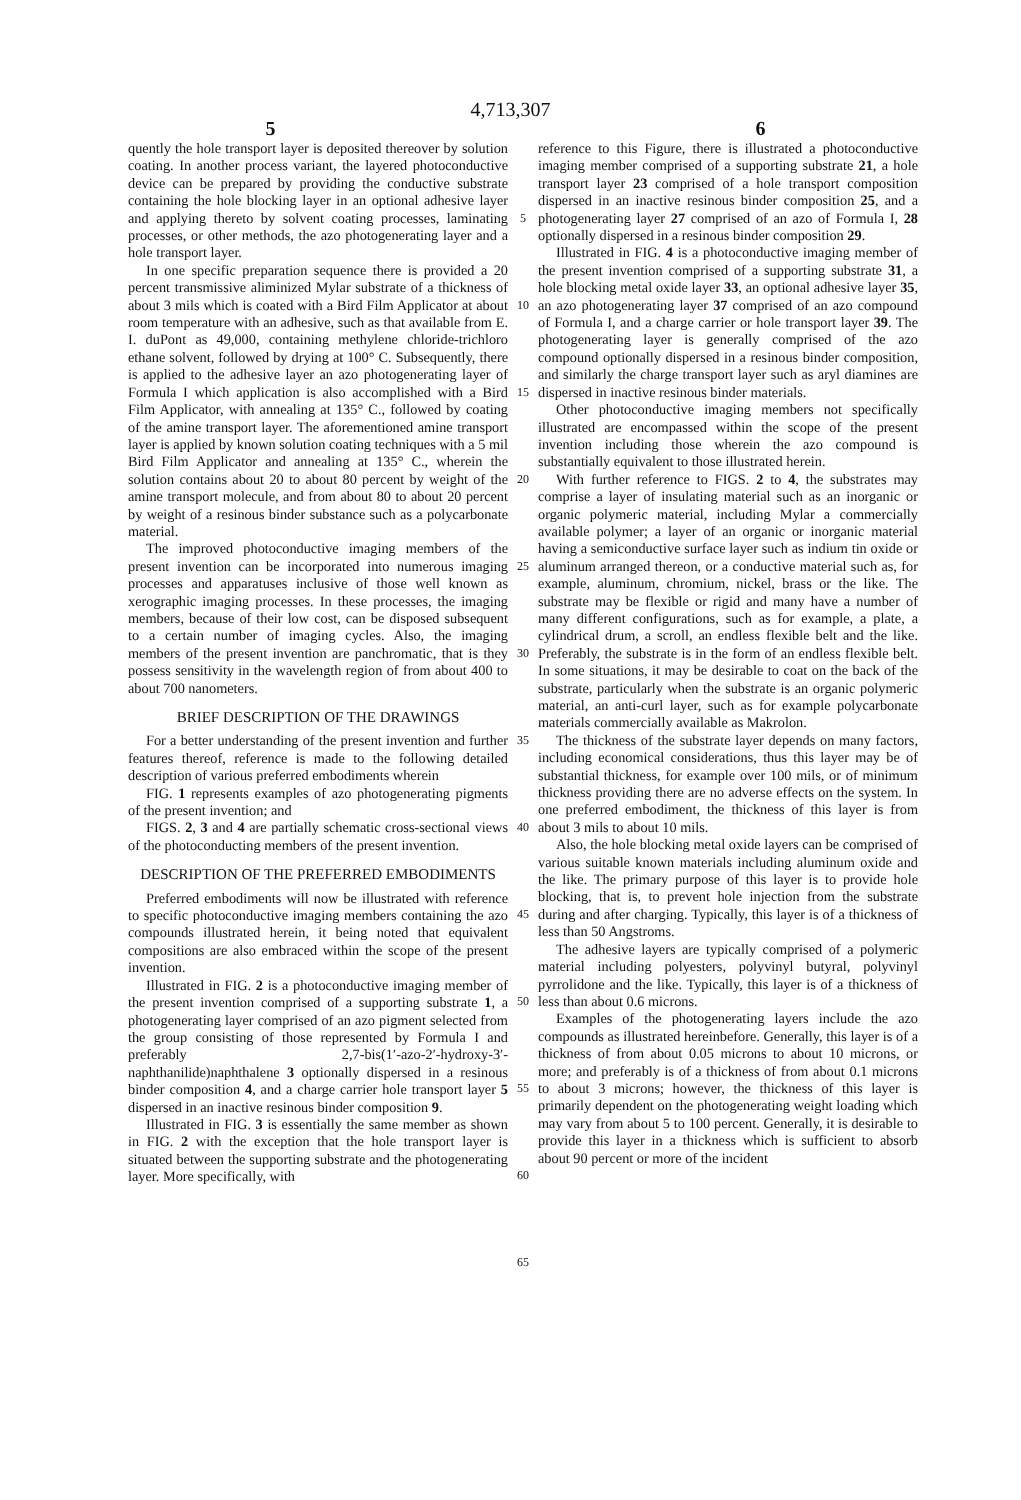4,713,307
5 6
quently the hole transport layer is deposited thereover by solution coating. In another process variant, the layered photoconductive device can be prepared by providing the conductive substrate containing the hole blocking layer in an optional adhesive layer and applying thereto by solvent coating processes, laminating processes, or other methods, the azo photogenerating layer and a hole transport layer.
In one specific preparation sequence there is provided a 20 percent transmissive aliminized Mylar substrate of a thickness of about 3 mils which is coated with a Bird Film Applicator at about room temperature with an adhesive, such as that available from E. I. duPont as 49,000, containing methylene chloride-trichloro ethane solvent, followed by drying at 100° C. Subsequently, there is applied to the adhesive layer an azo photogenerating layer of Formula I which application is also accomplished with a Bird Film Applicator, with annealing at 135° C., followed by coating of the amine transport layer. The aforementioned amine transport layer is applied by known solution coating techniques with a 5 mil Bird Film Applicator and annealing at 135° C., wherein the solution contains about 20 to about 80 percent by weight of the amine transport molecule, and from about 80 to about 20 percent by weight of a resinous binder substance such as a polycarbonate material.
The improved photoconductive imaging members of the present invention can be incorporated into numerous imaging processes and apparatuses inclusive of those well known as xerographic imaging processes. In these processes, the imaging members, because of their low cost, can be disposed subsequent to a certain number of imaging cycles. Also, the imaging members of the present invention are panchromatic, that is they possess sensitivity in the wavelength region of from about 400 to about 700 nanometers.
BRIEF DESCRIPTION OF THE DRAWINGS
For a better understanding of the present invention and further features thereof, reference is made to the following detailed description of various preferred embodiments wherein
FIG. 1 represents examples of azo photogenerating pigments of the present invention; and
FIGS. 2, 3 and 4 are partially schematic cross-sectional views of the photoconducting members of the present invention.
DESCRIPTION OF THE PREFERRED EMBODIMENTS
Preferred embodiments will now be illustrated with reference to specific photoconductive imaging members containing the azo compounds illustrated herein, it being noted that equivalent compositions are also embraced within the scope of the present invention.
Illustrated in FIG. 2 is a photoconductive imaging member of the present invention comprised of a supporting substrate 1, a photogenerating layer comprised of an azo pigment selected from the group consisting of those represented by Formula I and preferably 2,7-bis(1′-azo-2′-hydroxy-3′-naphthanilide)naphthalene 3 optionally dispersed in a resinous binder composition 4, and a charge carrier hole transport layer 5 dispersed in an inactive resinous binder composition 9.
Illustrated in FIG. 3 is essentially the same member as shown in FIG. 2 with the exception that the hole transport layer is situated between the supporting substrate and the photogenerating layer. More specifically, with
5
10
15
20
25
30
35
40
45
50
55
60
65
reference to this Figure, there is illustrated a photoconductive imaging member comprised of a supporting substrate 21, a hole transport layer 23 comprised of a hole transport composition dispersed in an inactive resinous binder composition 25, and a photogenerating layer 27 comprised of an azo of Formula I, 28 optionally dispersed in a resinous binder composition 29.
Illustrated in FIG. 4 is a photoconductive imaging member of the present invention comprised of a supporting substrate 31, a hole blocking metal oxide layer 33, an optional adhesive layer 35, an azo photogenerating layer 37 comprised of an azo compound of Formula I, and a charge carrier or hole transport layer 39. The photogenerating layer is generally comprised of the azo compound optionally dispersed in a resinous binder composition, and similarly the charge transport layer such as aryl diamines are dispersed in inactive resinous binder materials.
Other photoconductive imaging members not specifically illustrated are encompassed within the scope of the present invention including those wherein the azo compound is substantially equivalent to those illustrated herein.
With further reference to FIGS. 2 to 4, the substrates may comprise a layer of insulating material such as an inorganic or organic polymeric material, including Mylar a commercially available polymer; a layer of an organic or inorganic material having a semiconductive surface layer such as indium tin oxide or aluminum arranged thereon, or a conductive material such as, for example, aluminum, chromium, nickel, brass or the like. The substrate may be flexible or rigid and many have a number of many different configurations, such as for example, a plate, a cylindrical drum, a scroll, an endless flexible belt and the like. Preferably, the substrate is in the form of an endless flexible belt. In some situations, it may be desirable to coat on the back of the substrate, particularly when the substrate is an organic polymeric material, an anti-curl layer, such as for example polycarbonate materials commercially available as Makrolon.
The thickness of the substrate layer depends on many factors, including economical considerations, thus this layer may be of substantial thickness, for example over 100 mils, or of minimum thickness providing there are no adverse effects on the system. In one preferred embodiment, the thickness of this layer is from about 3 mils to about 10 mils.
Also, the hole blocking metal oxide layers can be comprised of various suitable known materials including aluminum oxide and the like. The primary purpose of this layer is to provide hole blocking, that is, to prevent hole injection from the substrate during and after charging. Typically, this layer is of a thickness of less than 50 Angstroms.
The adhesive layers are typically comprised of a polymeric material including polyesters, polyvinyl butyral, polyvinyl pyrrolidone and the like. Typically, this layer is of a thickness of less than about 0.6 microns.
Examples of the photogenerating layers include the azo compounds as illustrated hereinbefore. Generally, this layer is of a thickness of from about 0.05 microns to about 10 microns, or more; and preferably is of a thickness of from about 0.1 microns to about 3 microns; however, the thickness of this layer is primarily dependent on the photogenerating weight loading which may vary from about 5 to 100 percent. Generally, it is desirable to provide this layer in a thickness which is sufficient to absorb about 90 percent or more of the incident